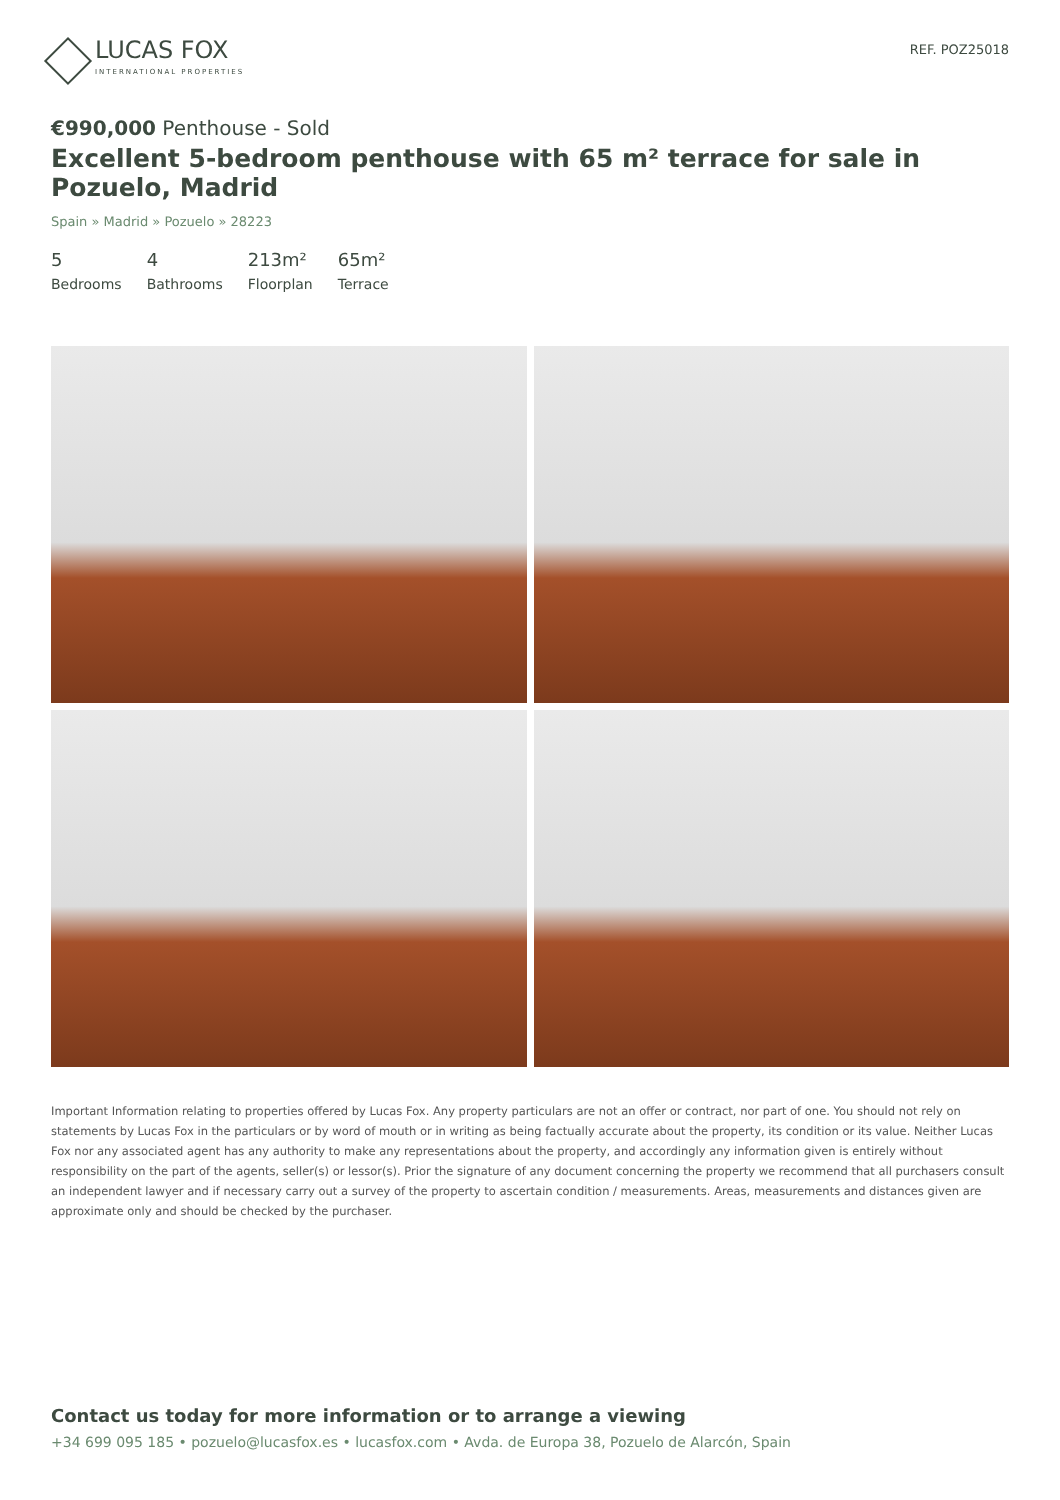LUCAS FOX
INTERNATIONAL PROPERTIES
REF. POZ25018
€990,000 Penthouse - Sold
Excellent 5-bedroom penthouse with 65 m² terrace for sale in Pozuelo, Madrid
Spain » Madrid » Pozuelo » 28223
5
Bedrooms
4
Bathrooms
213m²
Floorplan
65m²
Terrace
Important Information relating to properties offered by Lucas Fox. Any property particulars are not an offer or contract, nor part of one. You should not rely on statements by Lucas Fox in the particulars or by word of mouth or in writing as being factually accurate about the property, its condition or its value. Neither Lucas Fox nor any associated agent has any authority to make any representations about the property, and accordingly any information given is entirely without responsibility on the part of the agents, seller(s) or lessor(s). Prior the signature of any document concerning the property we recommend that all purchasers consult an independent lawyer and if necessary carry out a survey of the property to ascertain condition / measurements. Areas, measurements and distances given are approximate only and should be checked by the purchaser.
Contact us today for more information or to arrange a viewing
+34 699 095 185 • pozuelo@lucasfox.es • lucasfox.com • Avda. de Europa 38, Pozuelo de Alarcón, Spain